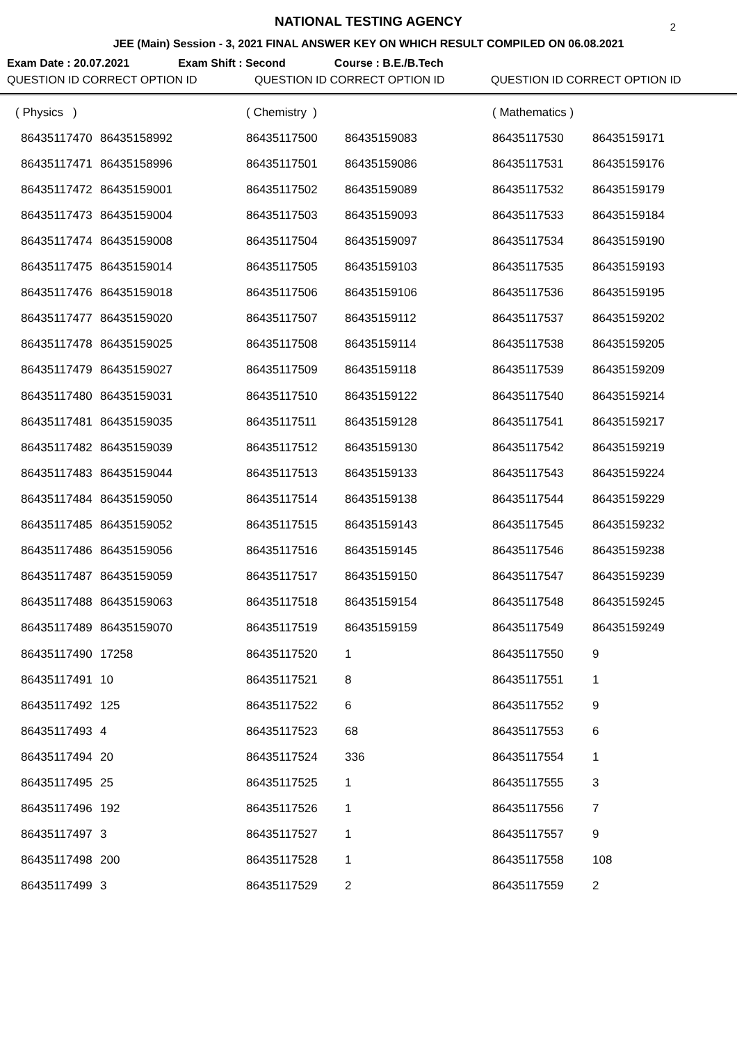NATIONAL TESTING AGENCY
2
JEE (Main) Session - 3, 2021 FINAL ANSWER KEY ON WHICH RESULT COMPILED ON 06.08.2021
Exam Date : 20.07.2021 Exam Shift : Second Course : B.E./B.Tech
QUESTION ID CORRECT OPTION ID QUESTION ID CORRECT OPTION ID QUESTION ID CORRECT OPTION ID
| ( Physics ) | | ( Chemistry ) | | ( Mathematics ) | |
| 86435117470 | 86435158992 | 86435117500 | 86435159083 | 86435117530 | 86435159171 |
| 86435117471 | 86435158996 | 86435117501 | 86435159086 | 86435117531 | 86435159176 |
| 86435117472 | 86435159001 | 86435117502 | 86435159089 | 86435117532 | 86435159179 |
| 86435117473 | 86435159004 | 86435117503 | 86435159093 | 86435117533 | 86435159184 |
| 86435117474 | 86435159008 | 86435117504 | 86435159097 | 86435117534 | 86435159190 |
| 86435117475 | 86435159014 | 86435117505 | 86435159103 | 86435117535 | 86435159193 |
| 86435117476 | 86435159018 | 86435117506 | 86435159106 | 86435117536 | 86435159195 |
| 86435117477 | 86435159020 | 86435117507 | 86435159112 | 86435117537 | 86435159202 |
| 86435117478 | 86435159025 | 86435117508 | 86435159114 | 86435117538 | 86435159205 |
| 86435117479 | 86435159027 | 86435117509 | 86435159118 | 86435117539 | 86435159209 |
| 86435117480 | 86435159031 | 86435117510 | 86435159122 | 86435117540 | 86435159214 |
| 86435117481 | 86435159035 | 86435117511 | 86435159128 | 86435117541 | 86435159217 |
| 86435117482 | 86435159039 | 86435117512 | 86435159130 | 86435117542 | 86435159219 |
| 86435117483 | 86435159044 | 86435117513 | 86435159133 | 86435117543 | 86435159224 |
| 86435117484 | 86435159050 | 86435117514 | 86435159138 | 86435117544 | 86435159229 |
| 86435117485 | 86435159052 | 86435117515 | 86435159143 | 86435117545 | 86435159232 |
| 86435117486 | 86435159056 | 86435117516 | 86435159145 | 86435117546 | 86435159238 |
| 86435117487 | 86435159059 | 86435117517 | 86435159150 | 86435117547 | 86435159239 |
| 86435117488 | 86435159063 | 86435117518 | 86435159154 | 86435117548 | 86435159245 |
| 86435117489 | 86435159070 | 86435117519 | 86435159159 | 86435117549 | 86435159249 |
| 86435117490 | 17258 | 86435117520 | 1 | 86435117550 | 9 |
| 86435117491 | 10 | 86435117521 | 8 | 86435117551 | 1 |
| 86435117492 | 125 | 86435117522 | 6 | 86435117552 | 9 |
| 86435117493 | 4 | 86435117523 | 68 | 86435117553 | 6 |
| 86435117494 | 20 | 86435117524 | 336 | 86435117554 | 1 |
| 86435117495 | 25 | 86435117525 | 1 | 86435117555 | 3 |
| 86435117496 | 192 | 86435117526 | 1 | 86435117556 | 7 |
| 86435117497 | 3 | 86435117527 | 1 | 86435117557 | 9 |
| 86435117498 | 200 | 86435117528 | 1 | 86435117558 | 108 |
| 86435117499 | 3 | 86435117529 | 2 | 86435117559 | 2 |